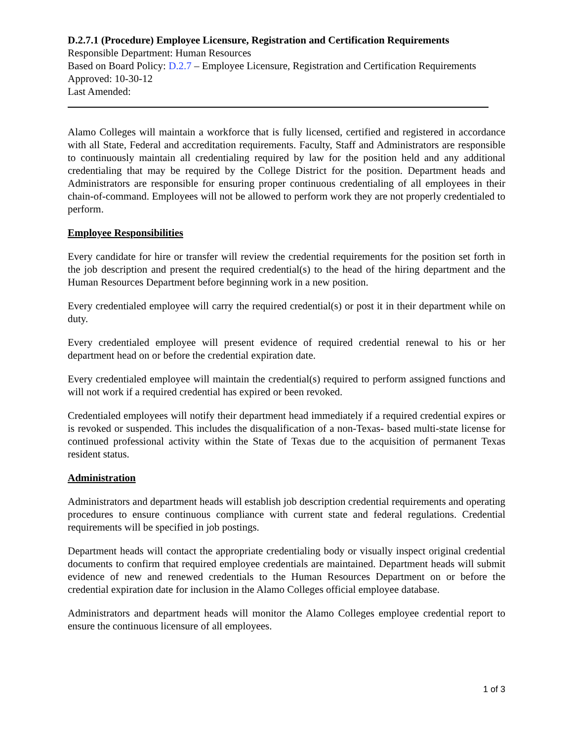D.2.7.1 (Procedure) Employee Licensure, Registration and Certification Requirements
Responsible Department: Human Resources
Based on Board Policy: D.2.7 – Employee Licensure, Registration and Certification Requirements
Approved: 10-30-12
Last Amended:
Alamo Colleges will maintain a workforce that is fully licensed, certified and registered in accordance with all State, Federal and accreditation requirements. Faculty, Staff and Administrators are responsible to continuously maintain all credentialing required by law for the position held and any additional credentialing that may be required by the College District for the position. Department heads and Administrators are responsible for ensuring proper continuous credentialing of all employees in their chain-of-command. Employees will not be allowed to perform work they are not properly credentialed to perform.
Employee Responsibilities
Every candidate for hire or transfer will review the credential requirements for the position set forth in the job description and present the required credential(s) to the head of the hiring department and the Human Resources Department before beginning work in a new position.
Every credentialed employee will carry the required credential(s) or post it in their department while on duty.
Every credentialed employee will present evidence of required credential renewal to his or her department head on or before the credential expiration date.
Every credentialed employee will maintain the credential(s) required to perform assigned functions and will not work if a required credential has expired or been revoked.
Credentialed employees will notify their department head immediately if a required credential expires or is revoked or suspended. This includes the disqualification of a non-Texas- based multi-state license for continued professional activity within the State of Texas due to the acquisition of permanent Texas resident status.
Administration
Administrators and department heads will establish job description credential requirements and operating procedures to ensure continuous compliance with current state and federal regulations. Credential requirements will be specified in job postings.
Department heads will contact the appropriate credentialing body or visually inspect original credential documents to confirm that required employee credentials are maintained. Department heads will submit evidence of new and renewed credentials to the Human Resources Department on or before the credential expiration date for inclusion in the Alamo Colleges official employee database.
Administrators and department heads will monitor the Alamo Colleges employee credential report to ensure the continuous licensure of all employees.
1 of 3